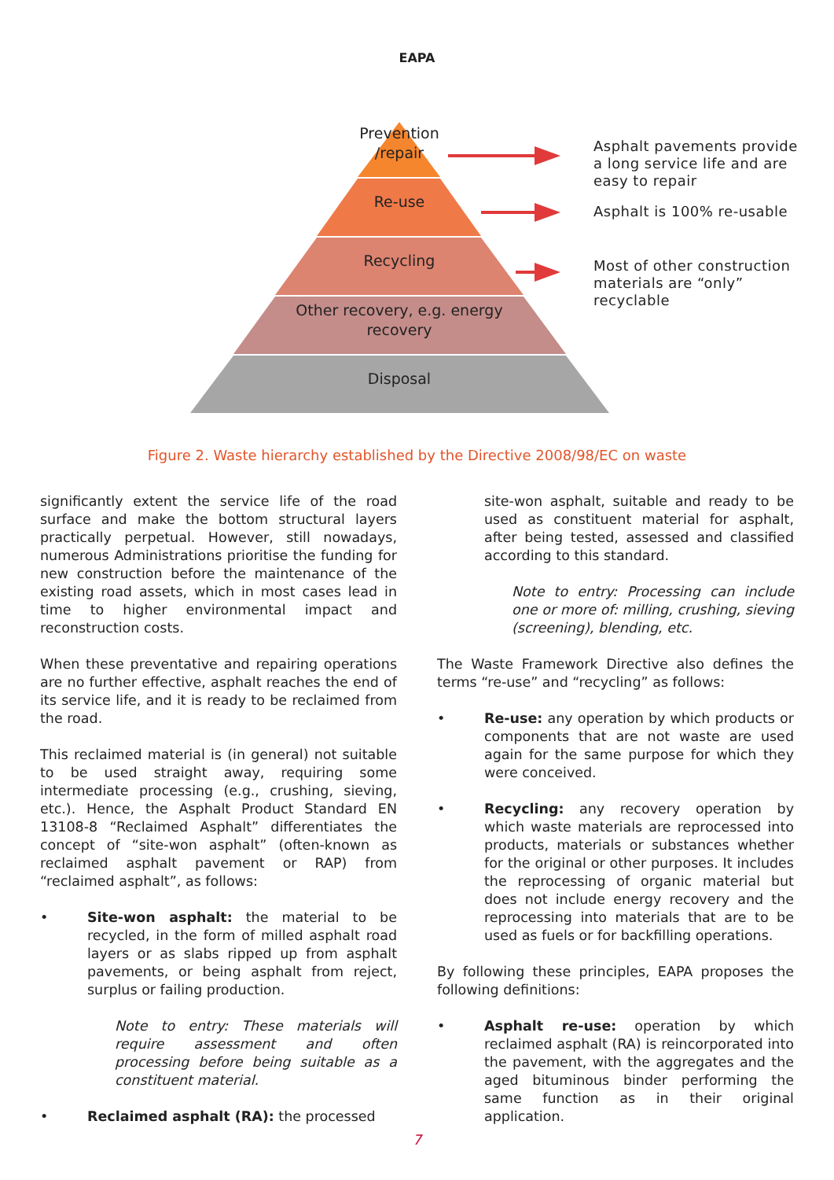EAPA
Prevention /repair
Re-use
Recycling
Other recovery, e.g. energy recovery
Disposal
Asphalt pavements provide
a long service life and are
easy to repair
Asphalt is 100% re-usable
Most of other construction
materials are “only”
recyclable
Figure 2. Waste hierarchy established by the Directive 2008/98/EC on waste
significantly extent the service life of the road surface and make the bottom structural layers practically perpetual. However, still nowadays, numerous Administrations prioritise the funding for new construction before the maintenance of the existing road assets, which in most cases lead in time to higher environmental impact and reconstruction costs.
When these preventative and repairing operations are no further effective, asphalt reaches the end of its service life, and it is ready to be reclaimed from the road.
This reclaimed material is (in general) not suitable to be used straight away, requiring some intermediate processing (e.g., crushing, sieving, etc.). Hence, the Asphalt Product Standard EN 13108-8 “Reclaimed Asphalt” differentiates the concept of “site-won asphalt” (often-known as reclaimed asphalt pavement or RAP) from “reclaimed asphalt”, as follows:
• Site-won asphalt: the material to be recycled, in the form of milled asphalt road layers or as slabs ripped up from asphalt pavements, or being asphalt from reject, surplus or failing production.
Note to entry: These materials will require assessment and often processing before being suitable as a constituent material.
• Reclaimed asphalt (RA): the processed
site-won asphalt, suitable and ready to be used as constituent material for asphalt, after being tested, assessed and classified according to this standard.
Note to entry: Processing can include one or more of: milling, crushing, sieving (screening), blending, etc.
The Waste Framework Directive also defines the terms “re-use” and “recycling” as follows:
• Re-use: any operation by which products or components that are not waste are used again for the same purpose for which they were conceived.
• Recycling: any recovery operation by which waste materials are reprocessed into products, materials or substances whether for the original or other purposes. It includes the reprocessing of organic material but does not include energy recovery and the reprocessing into materials that are to be used as fuels or for backfilling operations.
By following these principles, EAPA proposes the following definitions:
• Asphalt re-use: operation by which reclaimed asphalt (RA) is reincorporated into the pavement, with the aggregates and the aged bituminous binder performing the same function as in their original application.
7